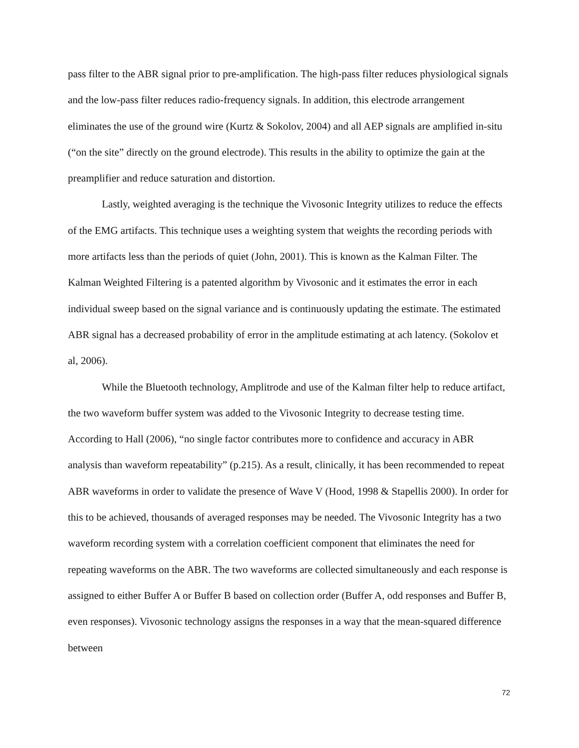pass filter to the ABR signal prior to pre-amplification. The high-pass filter reduces physiological signals and the low-pass filter reduces radio-frequency signals. In addition, this electrode arrangement eliminates the use of the ground wire (Kurtz & Sokolov, 2004) and all AEP signals are amplified in-situ (“on the site” directly on the ground electrode). This results in the ability to optimize the gain at the preamplifier and reduce saturation and distortion.
Lastly, weighted averaging is the technique the Vivosonic Integrity utilizes to reduce the effects of the EMG artifacts. This technique uses a weighting system that weights the recording periods with more artifacts less than the periods of quiet (John, 2001). This is known as the Kalman Filter. The Kalman Weighted Filtering is a patented algorithm by Vivosonic and it estimates the error in each individual sweep based on the signal variance and is continuously updating the estimate. The estimated ABR signal has a decreased probability of error in the amplitude estimating at ach latency. (Sokolov et al, 2006).
While the Bluetooth technology, Amplitrode and use of the Kalman filter help to reduce artifact, the two waveform buffer system was added to the Vivosonic Integrity to decrease testing time. According to Hall (2006), “no single factor contributes more to confidence and accuracy in ABR analysis than waveform repeatability” (p.215). As a result, clinically, it has been recommended to repeat ABR waveforms in order to validate the presence of Wave V (Hood, 1998 & Stapellis 2000). In order for this to be achieved, thousands of averaged responses may be needed. The Vivosonic Integrity has a two waveform recording system with a correlation coefficient component that eliminates the need for repeating waveforms on the ABR. The two waveforms are collected simultaneously and each response is assigned to either Buffer A or Buffer B based on collection order (Buffer A, odd responses and Buffer B, even responses). Vivosonic technology assigns the responses in a way that the mean-squared difference between
72